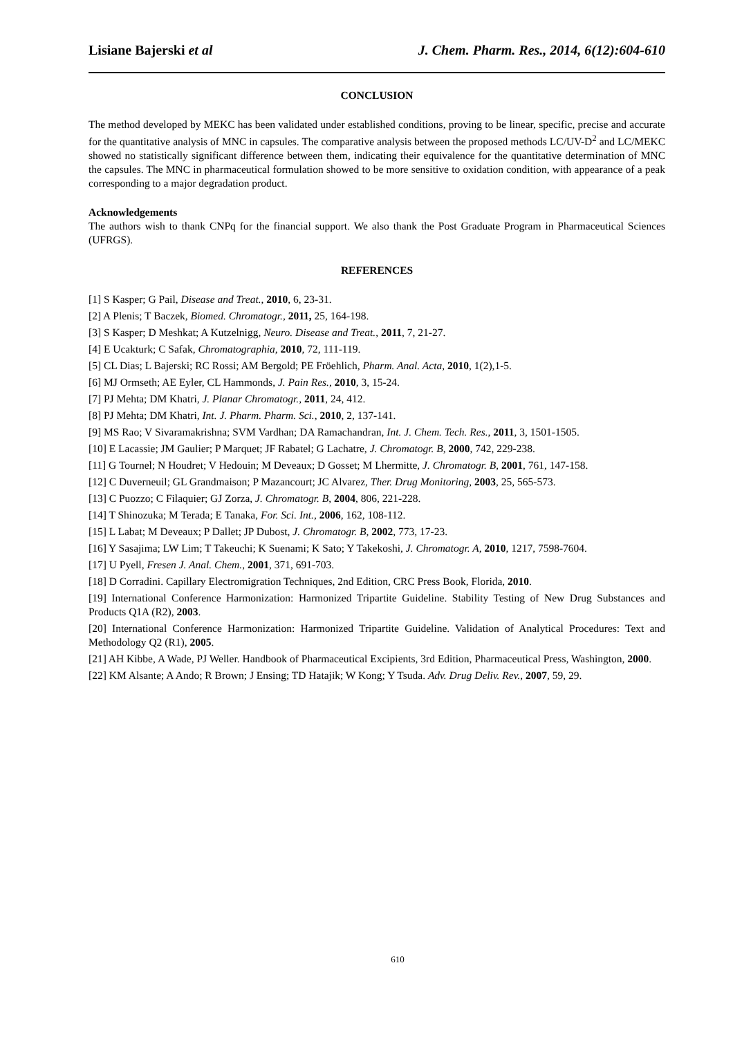Lisiane Bajerski et al J. Chem. Pharm. Res., 2014, 6(12):604-610
CONCLUSION
The method developed by MEKC has been validated under established conditions, proving to be linear, specific, precise and accurate for the quantitative analysis of MNC in capsules. The comparative analysis between the proposed methods LC/UV-D<sup>2</sup> and LC/MEKC showed no statistically significant difference between them, indicating their equivalence for the quantitative determination of MNC the capsules. The MNC in pharmaceutical formulation showed to be more sensitive to oxidation condition, with appearance of a peak corresponding to a major degradation product.
Acknowledgements
The authors wish to thank CNPq for the financial support. We also thank the Post Graduate Program in Pharmaceutical Sciences (UFRGS).
REFERENCES
[1] S Kasper; G Pail, Disease and Treat., 2010, 6, 23-31.
[2] A Plenis; T Baczek, Biomed. Chromatogr., 2011, 25, 164-198.
[3] S Kasper; D Meshkat; A Kutzelnigg, Neuro. Disease and Treat., 2011, 7, 21-27.
[4] E Ucakturk; C Safak, Chromatographia, 2010, 72, 111-119.
[5] CL Dias; L Bajerski; RC Rossi; AM Bergold; PE Fröehlich, Pharm. Anal. Acta, 2010, 1(2),1-5.
[6] MJ Ormseth; AE Eyler, CL Hammonds, J. Pain Res., 2010, 3, 15-24.
[7] PJ Mehta; DM Khatri, J. Planar Chromatogr., 2011, 24, 412.
[8] PJ Mehta; DM Khatri, Int. J. Pharm. Pharm. Sci., 2010, 2, 137-141.
[9] MS Rao; V Sivaramakrishna; SVM Vardhan; DA Ramachandran, Int. J. Chem. Tech. Res., 2011, 3, 1501-1505.
[10] E Lacassie; JM Gaulier; P Marquet; JF Rabatel; G Lachatre, J. Chromatogr. B, 2000, 742, 229-238.
[11] G Tournel; N Houdret; V Hedouin; M Deveaux; D Gosset; M Lhermitte, J. Chromatogr. B, 2001, 761, 147-158.
[12] C Duverneuil; GL Grandmaison; P Mazancourt; JC Alvarez, Ther. Drug Monitoring, 2003, 25, 565-573.
[13] C Puozzo; C Filaquier; GJ Zorza, J. Chromatogr. B, 2004, 806, 221-228.
[14] T Shinozuka; M Terada; E Tanaka, For. Sci. Int., 2006, 162, 108-112.
[15] L Labat; M Deveaux; P Dallet; JP Dubost, J. Chromatogr. B, 2002, 773, 17-23.
[16] Y Sasajima; LW Lim; T Takeuchi; K Suenami; K Sato; Y Takekoshi, J. Chromatogr. A, 2010, 1217, 7598-7604.
[17] U Pyell, Fresen J. Anal. Chem., 2001, 371, 691-703.
[18] D Corradini. Capillary Electromigration Techniques, 2nd Edition, CRC Press Book, Florida, 2010.
[19] International Conference Harmonization: Harmonized Tripartite Guideline. Stability Testing of New Drug Substances and Products Q1A (R2), 2003.
[20] International Conference Harmonization: Harmonized Tripartite Guideline. Validation of Analytical Procedures: Text and Methodology Q2 (R1), 2005.
[21] AH Kibbe, A Wade, PJ Weller. Handbook of Pharmaceutical Excipients, 3rd Edition, Pharmaceutical Press, Washington, 2000.
[22] KM Alsante; A Ando; R Brown; J Ensing; TD Hatajik; W Kong; Y Tsuda. Adv. Drug Deliv. Rev., 2007, 59, 29.
610